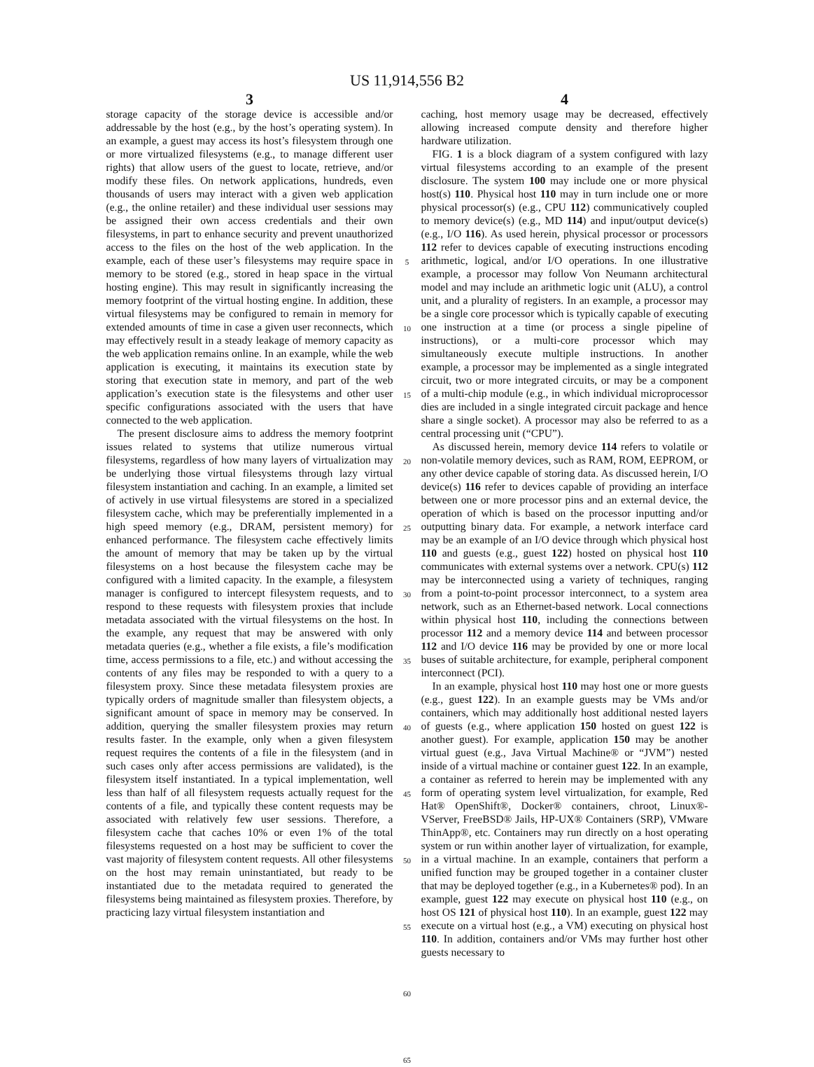US 11,914,556 B2
3
storage capacity of the storage device is accessible and/or addressable by the host (e.g., by the host’s operating system). In an example, a guest may access its host’s filesystem through one or more virtualized filesystems (e.g., to manage different user rights) that allow users of the guest to locate, retrieve, and/or modify these files. On network applications, hundreds, even thousands of users may interact with a given web application (e.g., the online retailer) and these individual user sessions may be assigned their own access credentials and their own filesystems, in part to enhance security and prevent unauthorized access to the files on the host of the web application. In the example, each of these user’s filesystems may require space in memory to be stored (e.g., stored in heap space in the virtual hosting engine). This may result in significantly increasing the memory footprint of the virtual hosting engine. In addition, these virtual filesystems may be configured to remain in memory for extended amounts of time in case a given user reconnects, which may effectively result in a steady leakage of memory capacity as the web application remains online. In an example, while the web application is executing, it maintains its execution state by storing that execution state in memory, and part of the web application’s execution state is the filesystems and other user specific configurations associated with the users that have connected to the web application.
The present disclosure aims to address the memory footprint issues related to systems that utilize numerous virtual filesystems, regardless of how many layers of virtualization may be underlying those virtual filesystems through lazy virtual filesystem instantiation and caching. In an example, a limited set of actively in use virtual filesystems are stored in a specialized filesystem cache, which may be preferentially implemented in a high speed memory (e.g., DRAM, persistent memory) for enhanced performance. The filesystem cache effectively limits the amount of memory that may be taken up by the virtual filesystems on a host because the filesystem cache may be configured with a limited capacity. In the example, a filesystem manager is configured to intercept filesystem requests, and to respond to these requests with filesystem proxies that include metadata associated with the virtual filesystems on the host. In the example, any request that may be answered with only metadata queries (e.g., whether a file exists, a file’s modification time, access permissions to a file, etc.) and without accessing the contents of any files may be responded to with a query to a filesystem proxy. Since these metadata filesystem proxies are typically orders of magnitude smaller than filesystem objects, a significant amount of space in memory may be conserved. In addition, querying the smaller filesystem proxies may return results faster. In the example, only when a given filesystem request requires the contents of a file in the filesystem (and in such cases only after access permissions are validated), is the filesystem itself instantiated. In a typical implementation, well less than half of all filesystem requests actually request for the contents of a file, and typically these content requests may be associated with relatively few user sessions. Therefore, a filesystem cache that caches 10% or even 1% of the total filesystems requested on a host may be sufficient to cover the vast majority of filesystem content requests. All other filesystems on the host may remain uninstantiated, but ready to be instantiated due to the metadata required to generated the filesystems being maintained as filesystem proxies. Therefore, by practicing lazy virtual filesystem instantiation and
5
10
15
20
25
30
35
40
45
50
55
60
65
4
caching, host memory usage may be decreased, effectively allowing increased compute density and therefore higher hardware utilization.
FIG. 1 is a block diagram of a system configured with lazy virtual filesystems according to an example of the present disclosure. The system 100 may include one or more physical host(s) 110. Physical host 110 may in turn include one or more physical processor(s) (e.g., CPU 112) communicatively coupled to memory device(s) (e.g., MD 114) and input/output device(s) (e.g., I/O 116). As used herein, physical processor or processors 112 refer to devices capable of executing instructions encoding arithmetic, logical, and/or I/O operations. In one illustrative example, a processor may follow Von Neumann architectural model and may include an arithmetic logic unit (ALU), a control unit, and a plurality of registers. In an example, a processor may be a single core processor which is typically capable of executing one instruction at a time (or process a single pipeline of instructions), or a multi-core processor which may simultaneously execute multiple instructions. In another example, a processor may be implemented as a single integrated circuit, two or more integrated circuits, or may be a component of a multi-chip module (e.g., in which individual microprocessor dies are included in a single integrated circuit package and hence share a single socket). A processor may also be referred to as a central processing unit (“CPU”).
As discussed herein, memory device 114 refers to volatile or non-volatile memory devices, such as RAM, ROM, EEPROM, or any other device capable of storing data. As discussed herein, I/O device(s) 116 refer to devices capable of providing an interface between one or more processor pins and an external device, the operation of which is based on the processor inputting and/or outputting binary data. For example, a network interface card may be an example of an I/O device through which physical host 110 and guests (e.g., guest 122) hosted on physical host 110 communicates with external systems over a network. CPU(s) 112 may be interconnected using a variety of techniques, ranging from a point-to-point processor interconnect, to a system area network, such as an Ethernet-based network. Local connections within physical host 110, including the connections between processor 112 and a memory device 114 and between processor 112 and I/O device 116 may be provided by one or more local buses of suitable architecture, for example, peripheral component interconnect (PCI).
In an example, physical host 110 may host one or more guests (e.g., guest 122). In an example guests may be VMs and/or containers, which may additionally host additional nested layers of guests (e.g., where application 150 hosted on guest 122 is another guest). For example, application 150 may be another virtual guest (e.g., Java Virtual Machine® or “JVM”) nested inside of a virtual machine or container guest 122. In an example, a container as referred to herein may be implemented with any form of operating system level virtualization, for example, Red Hat® OpenShift®, Docker® containers, chroot, Linux®-VServer, FreeBSD® Jails, HP-UX® Containers (SRP), VMware ThinApp®, etc. Containers may run directly on a host operating system or run within another layer of virtualization, for example, in a virtual machine. In an example, containers that perform a unified function may be grouped together in a container cluster that may be deployed together (e.g., in a Kubernetes® pod). In an example, guest 122 may execute on physical host 110 (e.g., on host OS 121 of physical host 110). In an example, guest 122 may execute on a virtual host (e.g., a VM) executing on physical host 110. In addition, containers and/or VMs may further host other guests necessary to